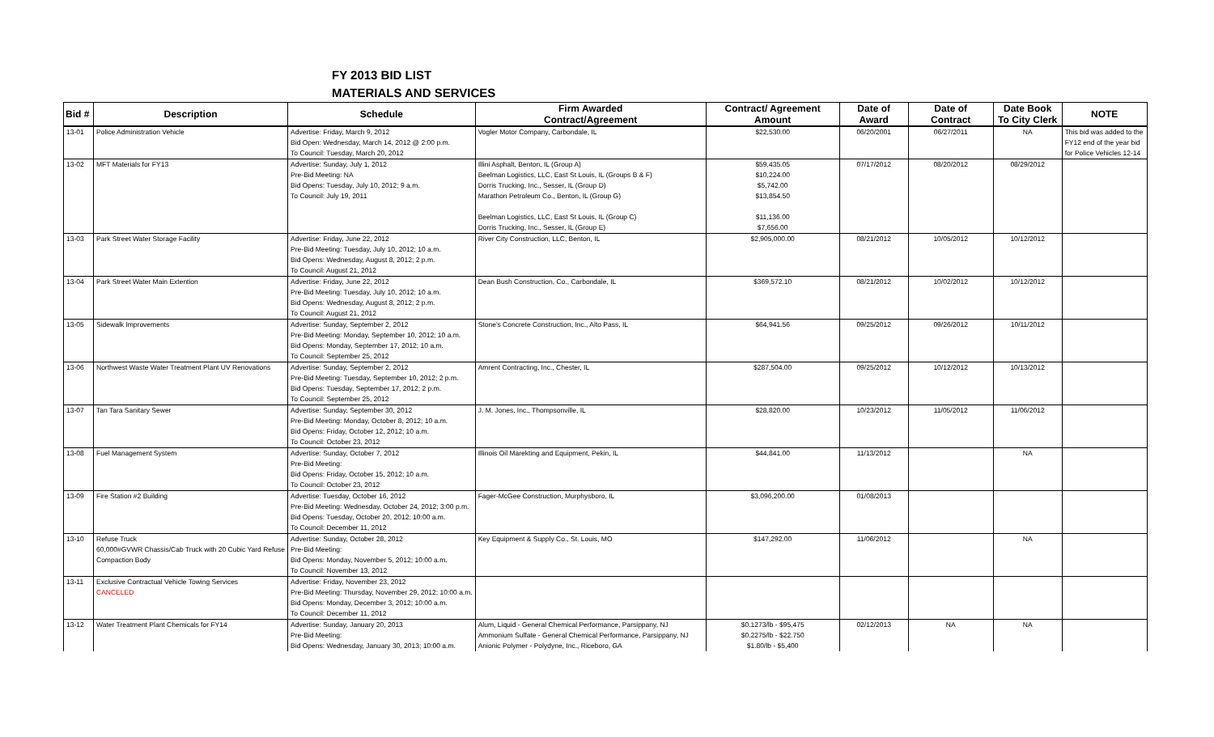FY 2013 BID LIST
MATERIALS AND SERVICES
| Bid # | Description | Schedule | Firm Awarded Contract/Agreement | Contract/ Agreement Amount | Date of Award | Date of Contract | Date Book To City Clerk | NOTE |
| --- | --- | --- | --- | --- | --- | --- | --- | --- |
| 13-01 | Police Administration Vehicle | Advertise: Friday, March 9, 2012 Bid Open: Wednesday, March 14, 2012 @ 2:00 p.m. To Council: Tuesday, March 20, 2012 | Vogler Motor Company, Carbondale, IL | $22,530.00 | 06/20/2001 | 06/27/2011 | NA | This bid was added to the FY12 end of the year bid for Police Vehicles 12-14 |
| 13-02 | MFT Materials for FY13 | Advertise: Sunday, July 1, 2012 Pre-Bid Meeting: NA Bid Opens: Tuesday, July 10, 2012; 9 a.m. To Council: July 19, 2011 | Illini Asphalt, Benton, IL (Group A) Beelman Logistics, LLC, East St Louis, IL (Groups B & F) Dorris Trucking, Inc., Sesser, IL (Group D) Marathon Petroleum Co., Benton, IL (Group G) Beelman Logistics, LLC, East St Louis, IL (Group C) Dorris Trucking, Inc., Sesser, IL (Group E) | $59,435.05 $10,224.00 $5,742.00 $13,854.50 $11,136.00 $7,656.00 | 07/17/2012 | 08/20/2012 | 08/29/2012 | |
| 13-03 | Park Street Water Storage Facility | Advertise: Friday, June 22, 2012 Pre-Bid Meeting: Tuesday, July 10, 2012; 10 a.m. Bid Opens: Wednesday, August 8, 2012; 2 p.m. To Council: August 21, 2012 | River City Construction, LLC, Benton, IL | $2,905,000.00 | 08/21/2012 | 10/05/2012 | 10/12/2012 | |
| 13-04 | Park Street Water Main Extention | Advertise: Friday, June 22, 2012 Pre-Bid Meeting: Tuesday, July 10, 2012; 10 a.m. Bid Opens: Wednesday, August 8, 2012; 2 p.m. To Council: August 21, 2012 | Dean Bush Construction, Co., Carbondale, IL | $369,572.10 | 08/21/2012 | 10/02/2012 | 10/12/2012 | |
| 13-05 | Sidewalk Improvements | Advertise: Sunday, September 2, 2012 Pre-Bid Meeting: Monday, September 10, 2012; 10 a.m. Bid Opens: Monday, September 17, 2012; 10 a.m. To Council: September 25, 2012 | Stone's Concrete Construction, Inc., Alto Pass, IL | $64,941.56 | 09/25/2012 | 09/26/2012 | 10/11/2012 | |
| 13-06 | Northwest Waste Water Treatment Plant UV Renovations | Advertise: Sunday, September 2, 2012 Pre-Bid Meeting: Tuesday, September 10, 2012; 2 p.m. Bid Opens: Tuesday, September 17, 2012; 2 p.m. To Council: September 25, 2012 | Amrent Contracting, Inc., Chester, IL | $287,504.00 | 09/25/2012 | 10/12/2012 | 10/13/2012 | |
| 13-07 | Tan Tara Sanitary Sewer | Advertise: Sunday, September 30, 2012 Pre-Bid Meeting: Monday, October 8, 2012; 10 a.m. Bid Opens: Friday, October 12, 2012; 10 a.m. To Council: October 23, 2012 | J. M. Jones, Inc., Thompsonville, IL | $28,820.00 | 10/23/2012 | 11/05/2012 | 11/06/2012 | |
| 13-08 | Fuel Management System | Advertise: Sunday, October 7, 2012 Pre-Bid Meeting: Bid Opens: Friday, October 15, 2012; 10 a.m. To Council: October 23, 2012 | Illinois Oil Marekting and Equipment, Pekin, IL | $44,841.00 | 11/13/2012 | | NA | |
| 13-09 | Fire Station #2 Building | Advertise: Tuesday, October 16, 2012 Pre-Bid Meeting: Wednesday, October 24, 2012; 3:00 p.m. Bid Opens: Tuesday, October 20, 2012; 10:00 a.m. To Council: December 11, 2012 | Fager-McGee Construction, Murphysboro, IL | $3,096,200.00 | 01/08/2013 | | | |
| 13-10 | Refuse Truck 60,000#GVWR Chassis/Cab Truck with 20 Cubic Yard Refuse Compaction Body | Advertise: Sunday, October 28, 2012 Pre-Bid Meeting: Bid Opens: Monday, November 5, 2012; 10:00 a.m. To Council: November 13, 2012 | Key Equipment & Supply Co., St. Louis, MO | $147,292.00 | 11/06/2012 | | NA | |
| 13-11 | Exclusive Contractual Vehicle Towing Services CANCELED | Advertise: Friday, November 23, 2012 Pre-Bid Meeting: Thursday, November 29, 2012; 10:00 a.m. Bid Opens: Monday, December 3, 2012; 10:00 a.m. To Council: December 11, 2012 | | | | | | |
| 13-12 | Water Treatment Plant Chemicals for FY14 | Advertise: Sunday, January 20, 2013 Pre-Bid Meeting: Bid Opens: Wednesday, January 30, 2013; 10:00 a.m. | Alum, Liquid - General Chemical Performance, Parsippany, NJ Ammonium Sulfate - General Chemical Performance, Parsippany, NJ Anionic Polymer - Polydyne, Inc., Riceboro, GA | $0.1273/lb - $95,475 $0.2275/lb - $22.750 $1.80/lb - $5,400 | 02/12/2013 | NA | NA | |